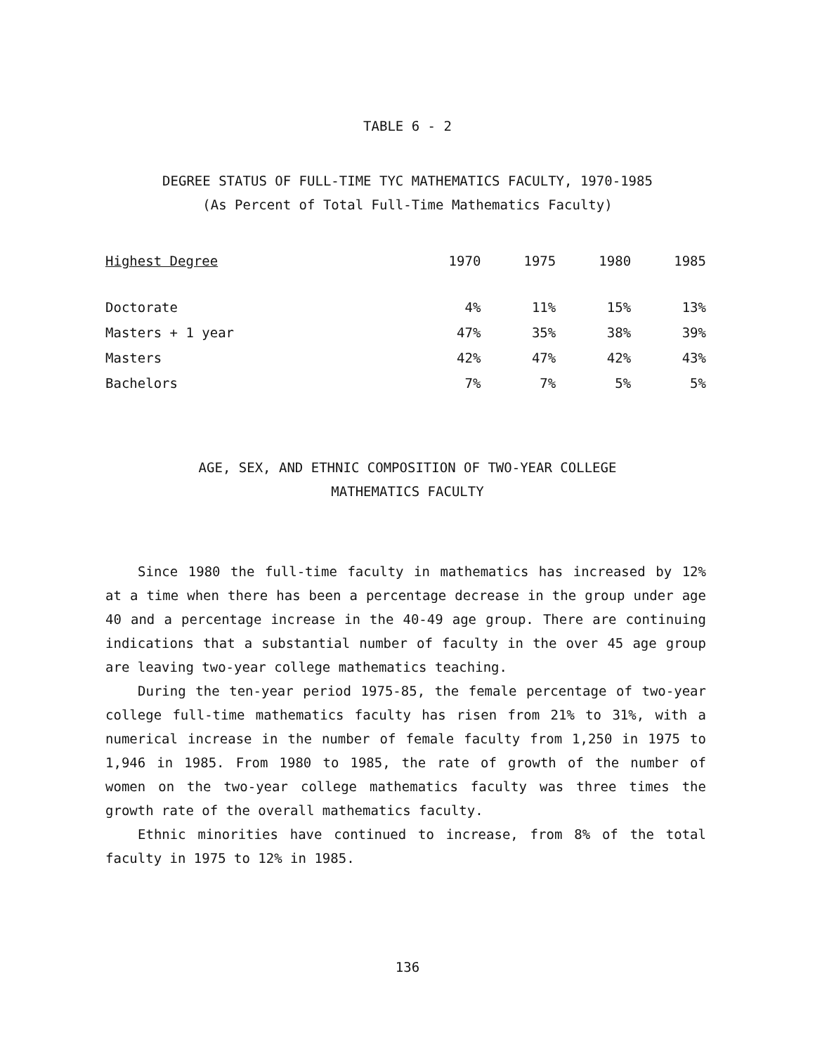TABLE 6 - 2
DEGREE STATUS OF FULL-TIME TYC MATHEMATICS FACULTY, 1970-1985
(As Percent of Total Full-Time Mathematics Faculty)
| Highest Degree | 1970 | 1975 | 1980 | 1985 |
| --- | --- | --- | --- | --- |
| Doctorate | 4% | 11% | 15% | 13% |
| Masters + 1 year | 47% | 35% | 38% | 39% |
| Masters | 42% | 47% | 42% | 43% |
| Bachelors | 7% | 7% | 5% | 5% |
AGE, SEX, AND ETHNIC COMPOSITION OF TWO-YEAR COLLEGE
MATHEMATICS FACULTY
Since 1980 the full-time faculty in mathematics has increased by 12% at a time when there has been a percentage decrease in the group under age 40 and a percentage increase in the 40-49 age group. There are continuing indications that a substantial number of faculty in the over 45 age group are leaving two-year college mathematics teaching.
During the ten-year period 1975-85, the female percentage of two-year college full-time mathematics faculty has risen from 21% to 31%, with a numerical increase in the number of female faculty from 1,250 in 1975 to 1,946 in 1985. From 1980 to 1985, the rate of growth of the number of women on the two-year college mathematics faculty was three times the growth rate of the overall mathematics faculty.
Ethnic minorities have continued to increase, from 8% of the total faculty in 1975 to 12% in 1985.
136